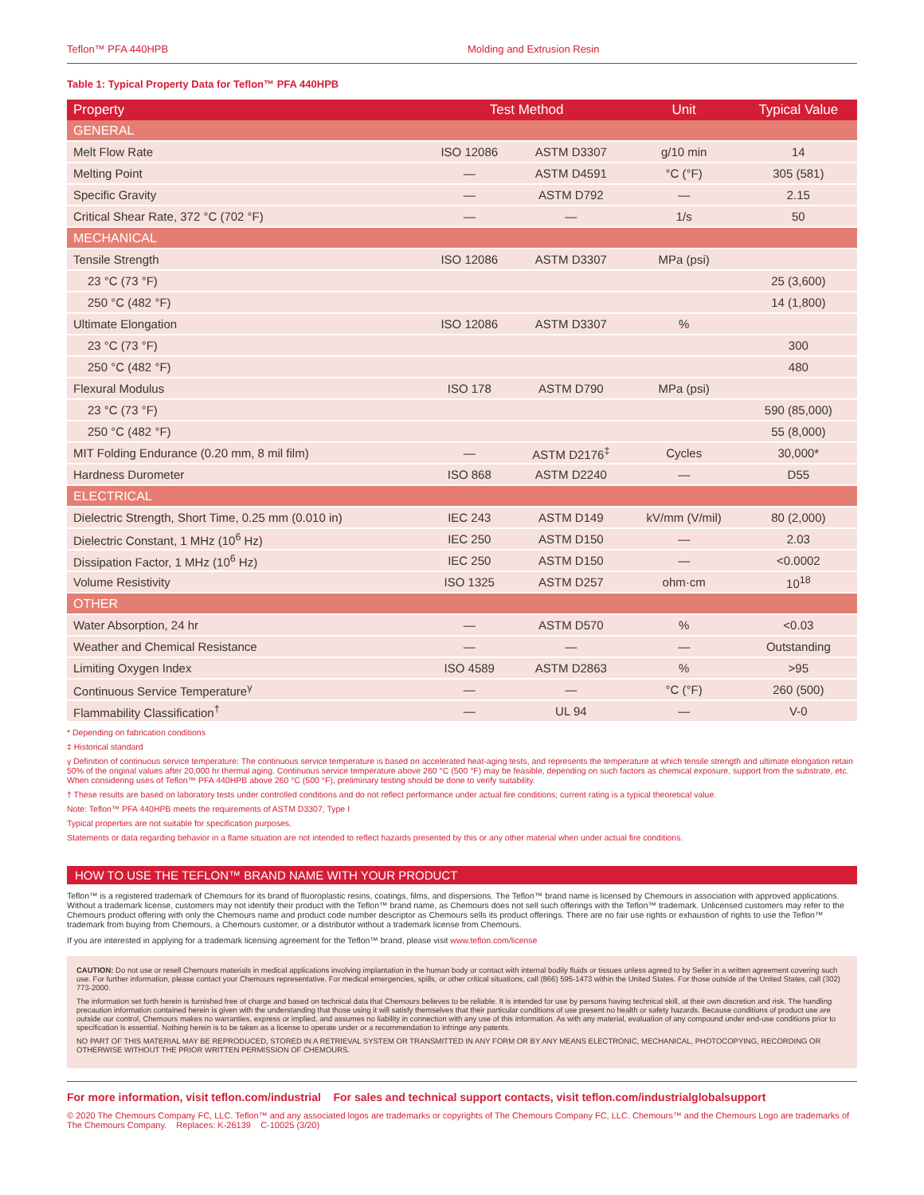Teflon™ PFA 440HPB Molding and Extrusion Resin
Table 1: Typical Property Data for Teflon™ PFA 440HPB
| Property | Test Method | | Unit | Typical Value |
| --- | --- | --- | --- | --- |
| GENERAL | | | | |
| Melt Flow Rate | ISO 12086 | ASTM D3307 | g/10 min | 14 |
| Melting Point | — | ASTM D4591 | °C (°F) | 305 (581) |
| Specific Gravity | — | ASTM D792 | — | 2.15 |
| Critical Shear Rate, 372 °C (702 °F) | — | — | 1/s | 50 |
| MECHANICAL | | | | |
| Tensile Strength | ISO 12086 | ASTM D3307 | MPa (psi) | |
| 23 °C (73 °F) | | | | 25 (3,600) |
| 250 °C (482 °F) | | | | 14 (1,800) |
| Ultimate Elongation | ISO 12086 | ASTM D3307 | % | |
| 23 °C (73 °F) | | | | 300 |
| 250 °C (482 °F) | | | | 480 |
| Flexural Modulus | ISO 178 | ASTM D790 | MPa (psi) | |
| 23 °C (73 °F) | | | | 590 (85,000) |
| 250 °C (482 °F) | | | | 55 (8,000) |
| MIT Folding Endurance (0.20 mm, 8 mil film) | — | ASTM D2176<sup>‡</sup> | Cycles | 30,000* |
| Hardness Durometer | ISO 868 | ASTM D2240 | — | D55 |
| ELECTRICAL | | | | |
| Dielectric Strength, Short Time, 0.25 mm (0.010 in) | IEC 243 | ASTM D149 | kV/mm (V/mil) | 80 (2,000) |
| Dielectric Constant, 1 MHz (10<sup>6</sup> Hz) | IEC 250 | ASTM D150 | — | 2.03 |
| Dissipation Factor, 1 MHz (10<sup>6</sup> Hz) | IEC 250 | ASTM D150 | — | <0.0002 |
| Volume Resistivity | ISO 1325 | ASTM D257 | ohm·cm | 10<sup>18</sup> |
| OTHER | | | | |
| Water Absorption, 24 hr | — | ASTM D570 | % | <0.03 |
| Weather and Chemical Resistance | — | — | — | Outstanding |
| Limiting Oxygen Index | ISO 4589 | ASTM D2863 | % | >95 |
| Continuous Service Temperature<sup>γ</sup> | — | — | °C (°F) | 260 (500) |
| Flammability Classification<sup>†</sup> | — | UL 94 | — | V-0 |
* Depending on fabrication conditions
‡ Historical standard
γ Definition of continuous service temperature: The continuous service temperature is based on accelerated heat-aging tests, and represents the temperature at which tensile strength and ultimate elongation retain 50% of the original values after 20,000 hr thermal aging. Continuous service temperature above 260 °C (500 °F) may be feasible, depending on such factors as chemical exposure, support from the substrate, etc. When considering uses of Teflon™ PFA 440HPB above 260 °C (500 °F), preliminary testing should be done to verify suitability.
† These results are based on laboratory tests under controlled conditions and do not reflect performance under actual fire conditions; current rating is a typical theoretical value.
Note: Teflon™ PFA 440HPB meets the requirements of ASTM D3307, Type I
Typical properties are not suitable for specification purposes.
Statements or data regarding behavior in a flame situation are not intended to reflect hazards presented by this or any other material when under actual fire conditions.
HOW TO USE THE TEFLON™ BRAND NAME WITH YOUR PRODUCT
Teflon™ is a registered trademark of Chemours for its brand of fluoroplastic resins, coatings, films, and dispersions. The Teflon™ brand name is licensed by Chemours in association with approved applications. Without a trademark license, customers may not identify their product with the Teflon™ brand name, as Chemours does not sell such offerings with the Teflon™ trademark. Unlicensed customers may refer to the Chemours product offering with only the Chemours name and product code number descriptor as Chemours sells its product offerings. There are no fair use rights or exhaustion of rights to use the Teflon™ trademark from buying from Chemours, a Chemours customer, or a distributor without a trademark license from Chemours.
If you are interested in applying for a trademark licensing agreement for the Teflon™ brand, please visit www.teflon.com/license
CAUTION: Do not use or resell Chemours materials in medical applications involving implantation in the human body or contact with internal bodily fluids or tissues unless agreed to by Seller in a written agreement covering such use. For further information, please contact your Chemours representative. For medical emergencies, spills, or other critical situations, call (866) 595-1473 within the United States. For those outside of the United States, call (302) 773-2000.
The information set forth herein is furnished free of charge and based on technical data that Chemours believes to be reliable. It is intended for use by persons having technical skill, at their own discretion and risk. The handling precaution information contained herein is given with the understanding that those using it will satisfy themselves that their particular conditions of use present no health or safety hazards. Because conditions of product use are outside our control, Chemours makes no warranties, express or implied, and assumes no liability in connection with any use of this information. As with any material, evaluation of any compound under end-use conditions prior to specification is essential. Nothing herein is to be taken as a license to operate under or a recommendation to infringe any patents.
NO PART OF THIS MATERIAL MAY BE REPRODUCED, STORED IN A RETRIEVAL SYSTEM OR TRANSMITTED IN ANY FORM OR BY ANY MEANS ELECTRONIC, MECHANICAL, PHOTOCOPYING, RECORDING OR OTHERWISE WITHOUT THE PRIOR WRITTEN PERMISSION OF CHEMOURS.
For more information, visit teflon.com/industrial For sales and technical support contacts, visit teflon.com/industrialglobalsupport
© 2020 The Chemours Company FC, LLC. Teflon™ and any associated logos are trademarks or copyrights of The Chemours Company FC, LLC. Chemours™ and the Chemours Logo are trademarks of The Chemours Company. Replaces: K-26139 C-10025 (3/20)